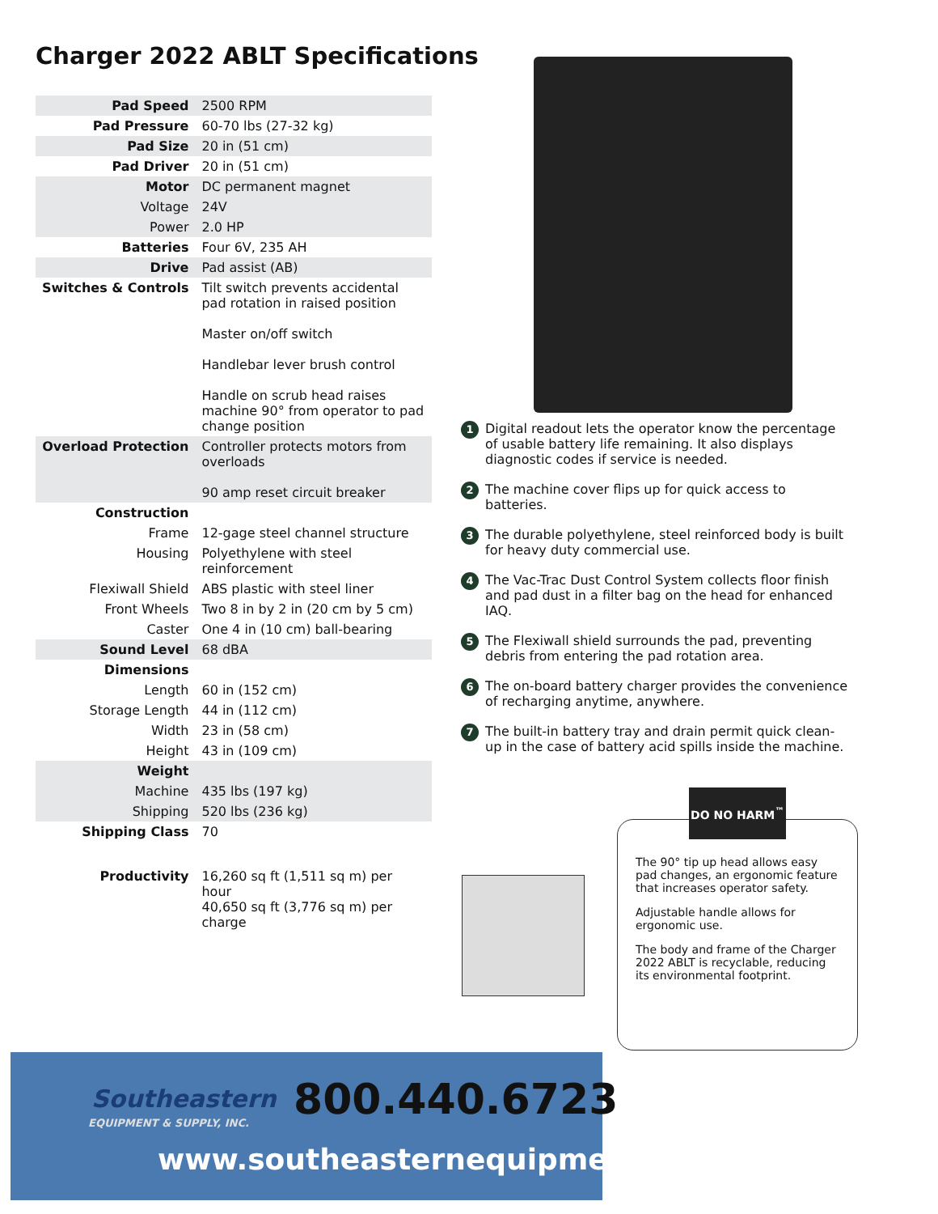Charger 2022 ABLT Specifications
| Pad Speed | 2500 RPM |
| Pad Pressure | 60-70 lbs (27-32 kg) |
| Pad Size | 20 in (51 cm) |
| Pad Driver | 20 in (51 cm) |
| Motor | DC permanent magnet |
| Voltage | 24V |
| Power | 2.0 HP |
| Batteries | Four 6V, 235 AH |
| Drive | Pad assist (AB) |
| Switches & Controls | Tilt switch prevents accidental pad rotation in raised position Master on/off switch Handlebar lever brush control Handle on scrub head raises machine 90° from operator to pad change position |
| Overload Protection | Controller protects motors from overloads 90 amp reset circuit breaker |
| Construction | |
| Frame | 12-gage steel channel structure |
| Housing | Polyethylene with steel reinforcement |
| Flexiwall Shield | ABS plastic with steel liner |
| Front Wheels | Two 8 in by 2 in (20 cm by 5 cm) |
| Caster | One 4 in (10 cm) ball-bearing |
| Sound Level | 68 dBA |
| Dimensions | |
| Length | 60 in (152 cm) |
| Storage Length | 44 in (112 cm) |
| Width | 23 in (58 cm) |
| Height | 43 in (109 cm) |
| Weight | |
| Machine | 435 lbs (197 kg) |
| Shipping | 520 lbs (236 kg) |
| Shipping Class | 70 |
| Productivity | 16,260 sq ft (1,511 sq m) per hour 40,650 sq ft (3,776 sq m) per charge |
1 Digital readout lets the operator know the percentage of usable battery life remaining. It also displays diagnostic codes if service is needed.
2 The machine cover flips up for quick access to batteries.
3 The durable polyethylene, steel reinforced body is built for heavy duty commercial use.
4 The Vac-Trac Dust Control System collects floor finish and pad dust in a filter bag on the head for enhanced IAQ.
5 The Flexiwall shield surrounds the pad, preventing debris from entering the pad rotation area.
6 The on-board battery charger provides the convenience of recharging anytime, anywhere.
7 The built-in battery tray and drain permit quick clean-up in the case of battery acid spills inside the machine.
DO NO HARM<sup>™</sup>
The 90° tip up head allows easy pad changes, an ergonomic feature that increases operator safety.
Adjustable handle allows for ergonomic use.
The body and frame of the Charger 2022 ABLT is recyclable, reducing its environmental footprint.
Southeastern
EQUIPMENT & SUPPLY, INC. 800.440.6723
www.southeasternequipment.net